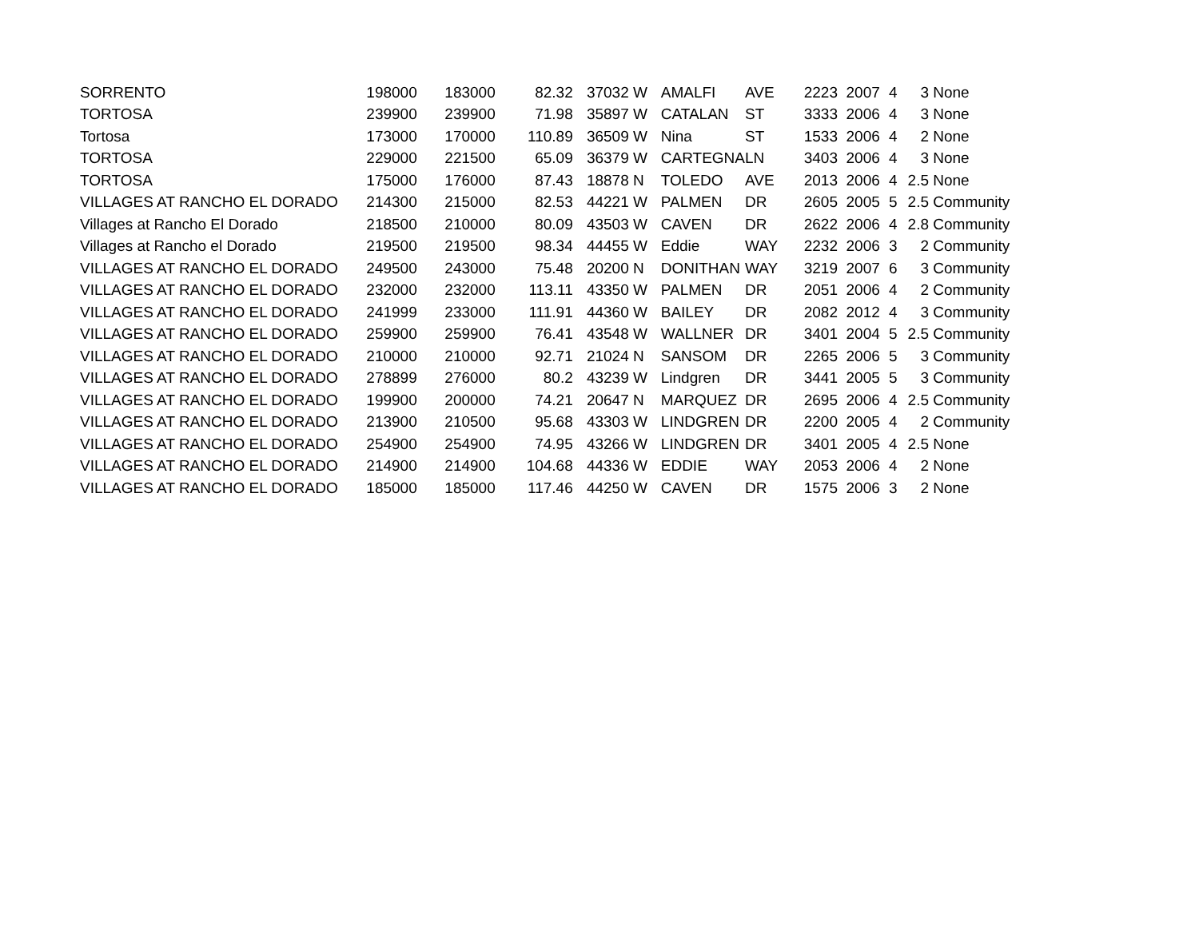| SORRENTO | 198000 | 183000 | 82.32 | 37032 | W | AMALFI | AVE | 2223 | 2007 | 4 | 3 | None |
| TORTOSA | 239900 | 239900 | 71.98 | 35897 | W | CATALAN | ST | 3333 | 2006 | 4 | 3 | None |
| Tortosa | 173000 | 170000 | 110.89 | 36509 | W | Nina | ST | 1533 | 2006 | 4 | 2 | None |
| TORTOSA | 229000 | 221500 | 65.09 | 36379 | W | CARTEGNA | LN | 3403 | 2006 | 4 | 3 | None |
| TORTOSA | 175000 | 176000 | 87.43 | 18878 | N | TOLEDO | AVE | 2013 | 2006 | 4 | 2.5 | None |
| VILLAGES AT RANCHO EL DORADO | 214300 | 215000 | 82.53 | 44221 | W | PALMEN | DR | 2605 | 2005 | 5 | 2.5 | Community |
| Villages at Rancho El Dorado | 218500 | 210000 | 80.09 | 43503 | W | CAVEN | DR | 2622 | 2006 | 4 | 2.8 | Community |
| Villages at Rancho el Dorado | 219500 | 219500 | 98.34 | 44455 | W | Eddie | WAY | 2232 | 2006 | 3 | 2 | Community |
| VILLAGES AT RANCHO EL DORADO | 249500 | 243000 | 75.48 | 20200 | N | DONITHAN | WAY | 3219 | 2007 | 6 | 3 | Community |
| VILLAGES AT RANCHO EL DORADO | 232000 | 232000 | 113.11 | 43350 | W | PALMEN | DR | 2051 | 2006 | 4 | 2 | Community |
| VILLAGES AT RANCHO EL DORADO | 241999 | 233000 | 111.91 | 44360 | W | BAILEY | DR | 2082 | 2012 | 4 | 3 | Community |
| VILLAGES AT RANCHO EL DORADO | 259900 | 259900 | 76.41 | 43548 | W | WALLNER | DR | 3401 | 2004 | 5 | 2.5 | Community |
| VILLAGES AT RANCHO EL DORADO | 210000 | 210000 | 92.71 | 21024 | N | SANSOM | DR | 2265 | 2006 | 5 | 3 | Community |
| VILLAGES AT RANCHO EL DORADO | 278899 | 276000 | 80.2 | 43239 | W | Lindgren | DR | 3441 | 2005 | 5 | 3 | Community |
| VILLAGES AT RANCHO EL DORADO | 199900 | 200000 | 74.21 | 20647 | N | MARQUEZ | DR | 2695 | 2006 | 4 | 2.5 | Community |
| VILLAGES AT RANCHO EL DORADO | 213900 | 210500 | 95.68 | 43303 | W | LINDGREN | DR | 2200 | 2005 | 4 | 2 | Community |
| VILLAGES AT RANCHO EL DORADO | 254900 | 254900 | 74.95 | 43266 | W | LINDGREN | DR | 3401 | 2005 | 4 | 2.5 | None |
| VILLAGES AT RANCHO EL DORADO | 214900 | 214900 | 104.68 | 44336 | W | EDDIE | WAY | 2053 | 2006 | 4 | 2 | None |
| VILLAGES AT RANCHO EL DORADO | 185000 | 185000 | 117.46 | 44250 | W | CAVEN | DR | 1575 | 2006 | 3 | 2 | None |